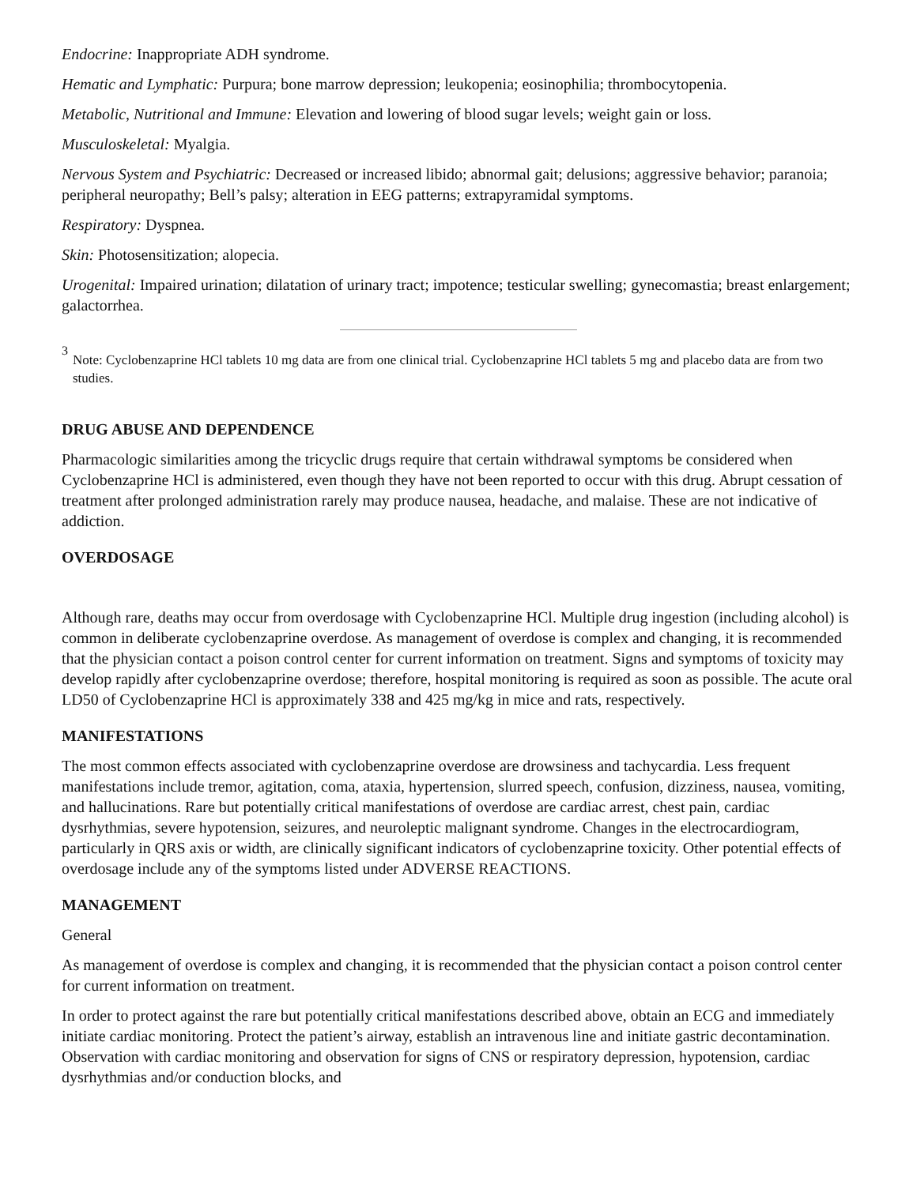Endocrine: Inappropriate ADH syndrome.
Hematic and Lymphatic: Purpura; bone marrow depression; leukopenia; eosinophilia; thrombocytopenia.
Metabolic, Nutritional and Immune: Elevation and lowering of blood sugar levels; weight gain or loss.
Musculoskeletal: Myalgia.
Nervous System and Psychiatric: Decreased or increased libido; abnormal gait; delusions; aggressive behavior; paranoia; peripheral neuropathy; Bell’s palsy; alteration in EEG patterns; extrapyramidal symptoms.
Respiratory: Dyspnea.
Skin: Photosensitization; alopecia.
Urogenital: Impaired urination; dilatation of urinary tract; impotence; testicular swelling; gynecomastia; breast enlargement; galactorrhea.
<sup>3</sup> Note: Cyclobenzaprine HCl tablets 10 mg data are from one clinical trial. Cyclobenzaprine HCl tablets 5 mg and placebo data are from two studies.
DRUG ABUSE AND DEPENDENCE
Pharmacologic similarities among the tricyclic drugs require that certain withdrawal symptoms be considered when Cyclobenzaprine HCl is administered, even though they have not been reported to occur with this drug. Abrupt cessation of treatment after prolonged administration rarely may produce nausea, headache, and malaise. These are not indicative of addiction.
OVERDOSAGE
Although rare, deaths may occur from overdosage with Cyclobenzaprine HCl. Multiple drug ingestion (including alcohol) is common in deliberate cyclobenzaprine overdose. As management of overdose is complex and changing, it is recommended that the physician contact a poison control center for current information on treatment. Signs and symptoms of toxicity may develop rapidly after cyclobenzaprine overdose; therefore, hospital monitoring is required as soon as possible. The acute oral LD50 of Cyclobenzaprine HCl is approximately 338 and 425 mg/kg in mice and rats, respectively.
MANIFESTATIONS
The most common effects associated with cyclobenzaprine overdose are drowsiness and tachycardia. Less frequent manifestations include tremor, agitation, coma, ataxia, hypertension, slurred speech, confusion, dizziness, nausea, vomiting, and hallucinations. Rare but potentially critical manifestations of overdose are cardiac arrest, chest pain, cardiac dysrhythmias, severe hypotension, seizures, and neuroleptic malignant syndrome. Changes in the electrocardiogram, particularly in QRS axis or width, are clinically significant indicators of cyclobenzaprine toxicity. Other potential effects of overdosage include any of the symptoms listed under ADVERSE REACTIONS.
MANAGEMENT
General
As management of overdose is complex and changing, it is recommended that the physician contact a poison control center for current information on treatment.
In order to protect against the rare but potentially critical manifestations described above, obtain an ECG and immediately initiate cardiac monitoring. Protect the patient’s airway, establish an intravenous line and initiate gastric decontamination. Observation with cardiac monitoring and observation for signs of CNS or respiratory depression, hypotension, cardiac dysrhythmias and/or conduction blocks, and